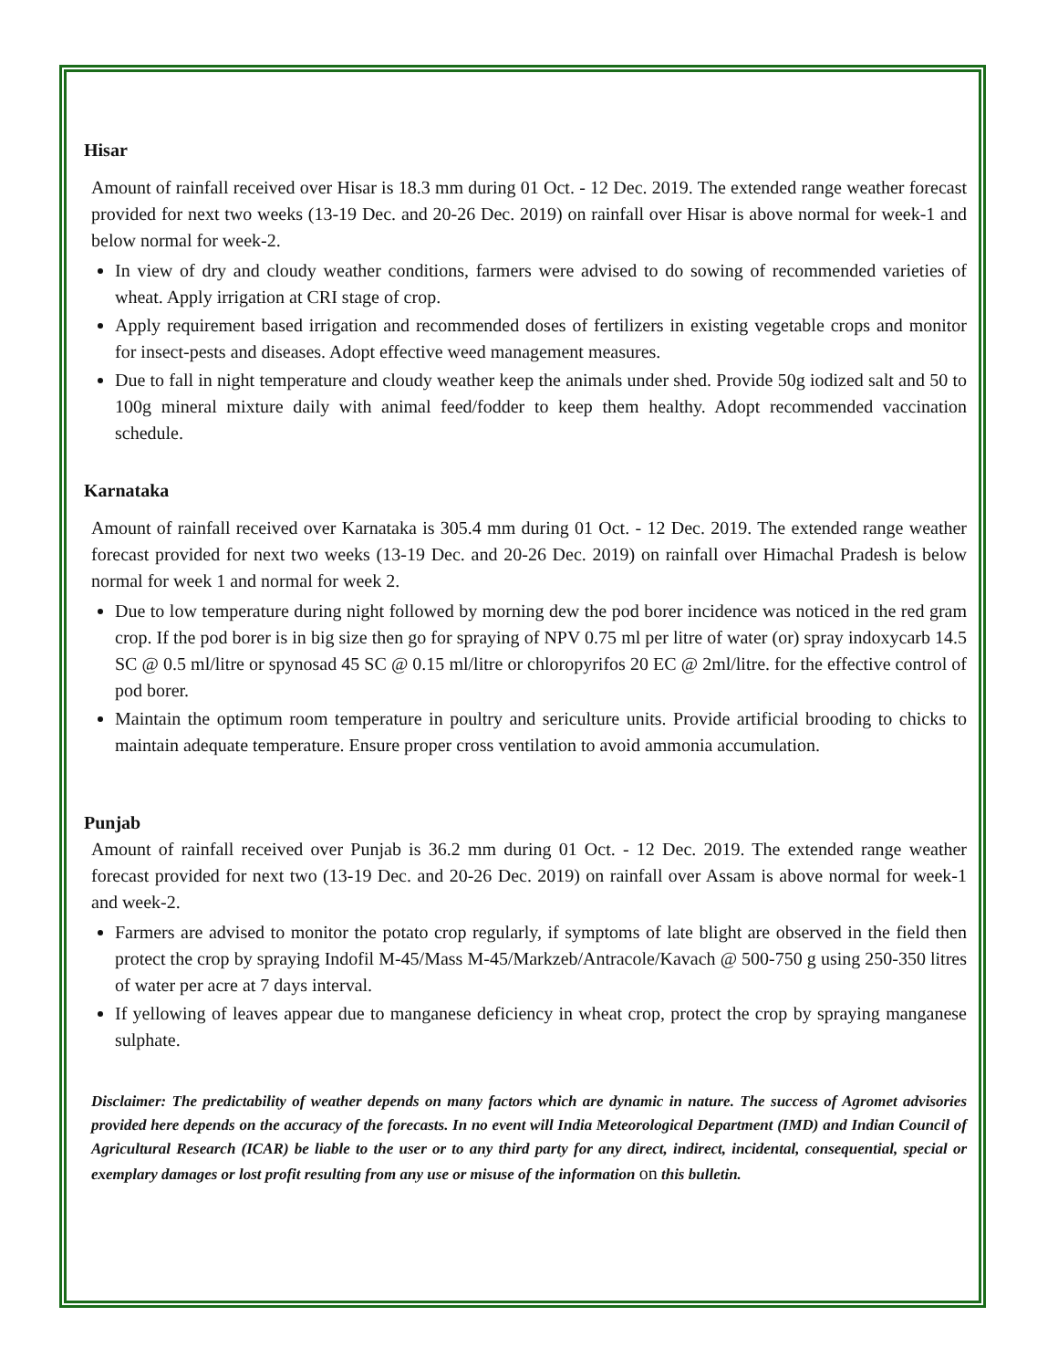Hisar
Amount of rainfall received over Hisar is 18.3 mm during 01 Oct. - 12 Dec. 2019. The extended range weather forecast provided for next two weeks (13-19 Dec. and 20-26 Dec. 2019) on rainfall over Hisar is above normal for week-1 and below normal for week-2.
In view of dry and cloudy weather conditions, farmers were advised to do sowing of recommended varieties of wheat. Apply irrigation at CRI stage of crop.
Apply requirement based irrigation and recommended doses of fertilizers in existing vegetable crops and monitor for insect-pests and diseases. Adopt effective weed management measures.
Due to fall in night temperature and cloudy weather keep the animals under shed. Provide 50g iodized salt and 50 to 100g mineral mixture daily with animal feed/fodder to keep them healthy. Adopt recommended vaccination schedule.
Karnataka
Amount of rainfall received over Karnataka is 305.4 mm during 01 Oct. - 12 Dec. 2019. The extended range weather forecast provided for next two weeks (13-19 Dec. and 20-26 Dec. 2019) on rainfall over Himachal Pradesh is below normal for week 1 and normal for week 2.
Due to low temperature during night followed by morning dew the pod borer incidence was noticed in the red gram crop. If the pod borer is in big size then go for spraying of NPV 0.75 ml per litre of water (or) spray indoxycarb 14.5 SC @ 0.5 ml/litre or spynosad 45 SC @ 0.15 ml/litre or chloropyrifos 20 EC @ 2ml/litre. for the effective control of pod borer.
Maintain the optimum room temperature in poultry and sericulture units. Provide artificial brooding to chicks to maintain adequate temperature. Ensure proper cross ventilation to avoid ammonia accumulation.
Punjab
Amount of rainfall received over Punjab is 36.2 mm during 01 Oct. - 12 Dec. 2019. The extended range weather forecast provided for next two (13-19 Dec. and 20-26 Dec. 2019) on rainfall over Assam is above normal for week-1 and week-2.
Farmers are advised to monitor the potato crop regularly, if symptoms of late blight are observed in the field then protect the crop by spraying Indofil M-45/Mass M-45/Markzeb/Antracole/Kavach @ 500-750 g using 250-350 litres of water per acre at 7 days interval.
If yellowing of leaves appear due to manganese deficiency in wheat crop, protect the crop by spraying manganese sulphate.
Disclaimer: The predictability of weather depends on many factors which are dynamic in nature. The success of Agromet advisories provided here depends on the accuracy of the forecasts. In no event will India Meteorological Department (IMD) and Indian Council of Agricultural Research (ICAR) be liable to the user or to any third party for any direct, indirect, incidental, consequential, special or exemplary damages or lost profit resulting from any use or misuse of the information on this bulletin.